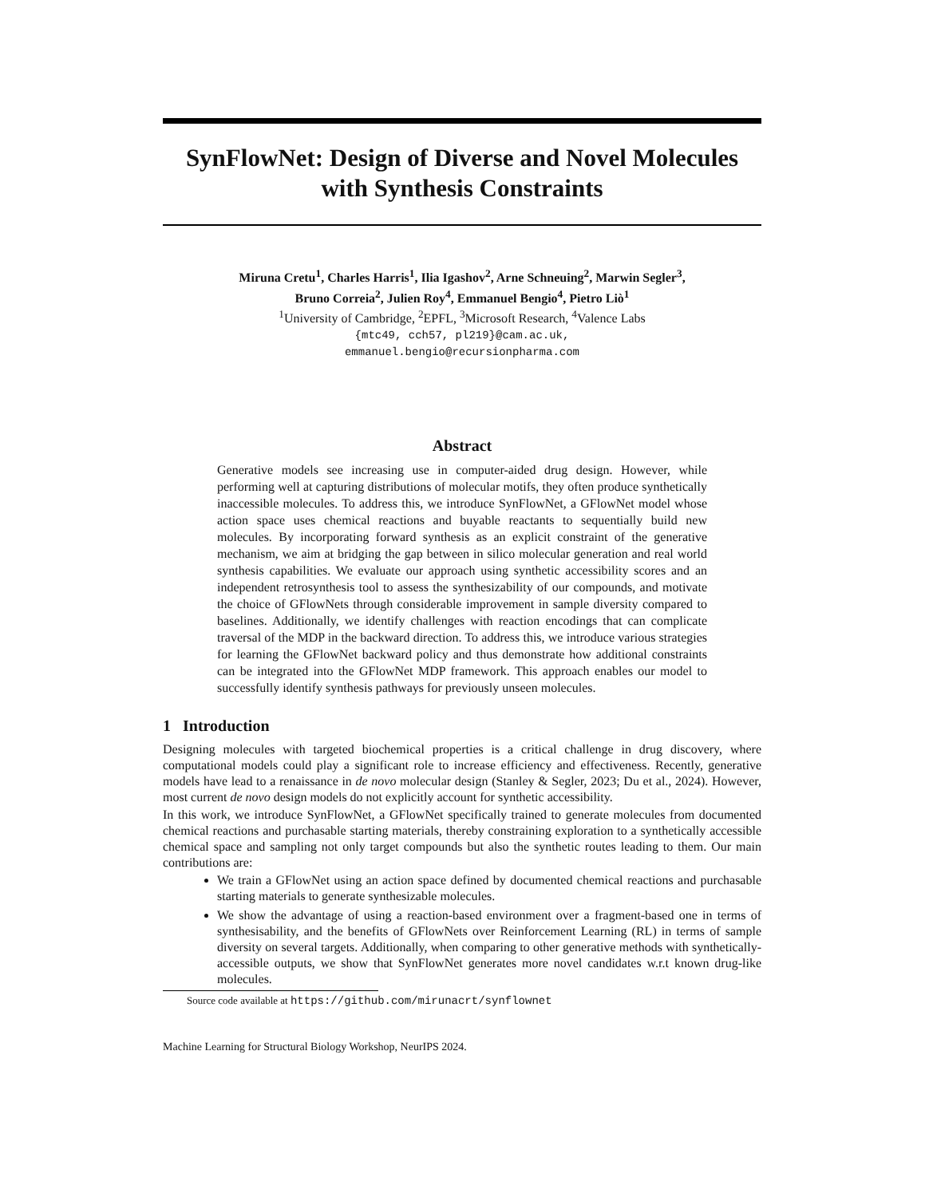SynFlowNet: Design of Diverse and Novel Molecules
with Synthesis Constraints
Miruna Cretu<sup>1</sup>, Charles Harris<sup>1</sup>, Ilia Igashov<sup>2</sup>, Arne Schneuing<sup>2</sup>, Marwin Segler<sup>3</sup>,
Bruno Correia<sup>2</sup>, Julien Roy<sup>4</sup>, Emmanuel Bengio<sup>4</sup>, Pietro Liò<sup>1</sup>
<sup>1</sup> University of Cambridge, <sup>2</sup>EPFL, <sup>3</sup>Microsoft Research, <sup>4</sup>Valence Labs
{mtc49, cch57, pl219}@cam.ac.uk,
emmanuel.bengio@recursionpharma.com
Abstract
Generative models see increasing use in computer-aided drug design. However, while performing well at capturing distributions of molecular motifs, they often produce synthetically inaccessible molecules. To address this, we introduce SynFlowNet, a GFlowNet model whose action space uses chemical reactions and buyable reactants to sequentially build new molecules. By incorporating forward synthesis as an explicit constraint of the generative mechanism, we aim at bridging the gap between in silico molecular generation and real world synthesis capabilities. We evaluate our approach using synthetic accessibility scores and an independent retrosynthesis tool to assess the synthesizability of our compounds, and motivate the choice of GFlowNets through considerable improvement in sample diversity compared to baselines. Additionally, we identify challenges with reaction encodings that can complicate traversal of the MDP in the backward direction. To address this, we introduce various strategies for learning the GFlowNet backward policy and thus demonstrate how additional constraints can be integrated into the GFlowNet MDP framework. This approach enables our model to successfully identify synthesis pathways for previously unseen molecules.
1 Introduction
Designing molecules with targeted biochemical properties is a critical challenge in drug discovery, where computational models could play a significant role to increase efficiency and effectiveness. Recently, generative models have lead to a renaissance in de novo molecular design (Stanley & Segler, 2023; Du et al., 2024). However, most current de novo design models do not explicitly account for synthetic accessibility.
In this work, we introduce SynFlowNet, a GFlowNet specifically trained to generate molecules from documented chemical reactions and purchasable starting materials, thereby constraining exploration to a synthetically accessible chemical space and sampling not only target compounds but also the synthetic routes leading to them. Our main contributions are:
We train a GFlowNet using an action space defined by documented chemical reactions and purchasable starting materials to generate synthesizable molecules.
We show the advantage of using a reaction-based environment over a fragment-based one in terms of synthesisability, and the benefits of GFlowNets over Reinforcement Learning (RL) in terms of sample diversity on several targets. Additionally, when comparing to other generative methods with synthetically-accessible outputs, we show that SynFlowNet generates more novel candidates w.r.t known drug-like molecules.
Source code available at https://github.com/mirunacrt/synflownet
Machine Learning for Structural Biology Workshop, NeurIPS 2024.